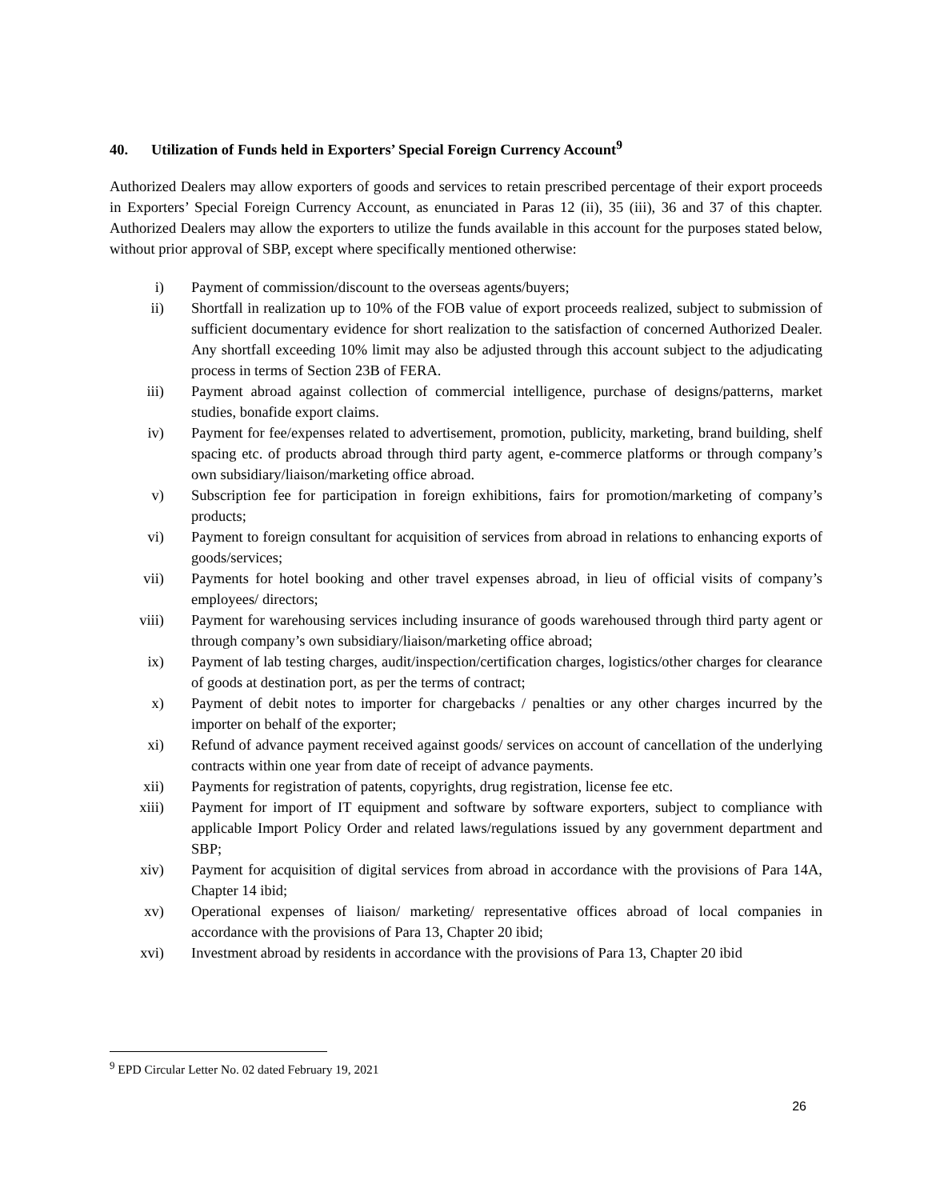40. Utilization of Funds held in Exporters’ Special Foreign Currency Account<sup>9</sup>
Authorized Dealers may allow exporters of goods and services to retain prescribed percentage of their export proceeds in Exporters’ Special Foreign Currency Account, as enunciated in Paras 12 (ii), 35 (iii), 36 and 37 of this chapter. Authorized Dealers may allow the exporters to utilize the funds available in this account for the purposes stated below, without prior approval of SBP, except where specifically mentioned otherwise:
i) Payment of commission/discount to the overseas agents/buyers;
ii) Shortfall in realization up to 10% of the FOB value of export proceeds realized, subject to submission of sufficient documentary evidence for short realization to the satisfaction of concerned Authorized Dealer. Any shortfall exceeding 10% limit may also be adjusted through this account subject to the adjudicating process in terms of Section 23B of FERA.
iii) Payment abroad against collection of commercial intelligence, purchase of designs/patterns, market studies, bonafide export claims.
iv) Payment for fee/expenses related to advertisement, promotion, publicity, marketing, brand building, shelf spacing etc. of products abroad through third party agent, e-commerce platforms or through company’s own subsidiary/liaison/marketing office abroad.
v) Subscription fee for participation in foreign exhibitions, fairs for promotion/marketing of company’s products;
vi) Payment to foreign consultant for acquisition of services from abroad in relations to enhancing exports of goods/services;
vii) Payments for hotel booking and other travel expenses abroad, in lieu of official visits of company’s employees/ directors;
viii) Payment for warehousing services including insurance of goods warehoused through third party agent or through company’s own subsidiary/liaison/marketing office abroad;
ix) Payment of lab testing charges, audit/inspection/certification charges, logistics/other charges for clearance of goods at destination port, as per the terms of contract;
x) Payment of debit notes to importer for chargebacks / penalties or any other charges incurred by the importer on behalf of the exporter;
xi) Refund of advance payment received against goods/ services on account of cancellation of the underlying contracts within one year from date of receipt of advance payments.
xii) Payments for registration of patents, copyrights, drug registration, license fee etc.
xiii) Payment for import of IT equipment and software by software exporters, subject to compliance with applicable Import Policy Order and related laws/regulations issued by any government department and SBP;
xiv) Payment for acquisition of digital services from abroad in accordance with the provisions of Para 14A, Chapter 14 ibid;
xv) Operational expenses of liaison/ marketing/ representative offices abroad of local companies in accordance with the provisions of Para 13, Chapter 20 ibid;
xvi) Investment abroad by residents in accordance with the provisions of Para 13, Chapter 20 ibid
<sup>9</sup> EPD Circular Letter No. 02 dated February 19, 2021
26